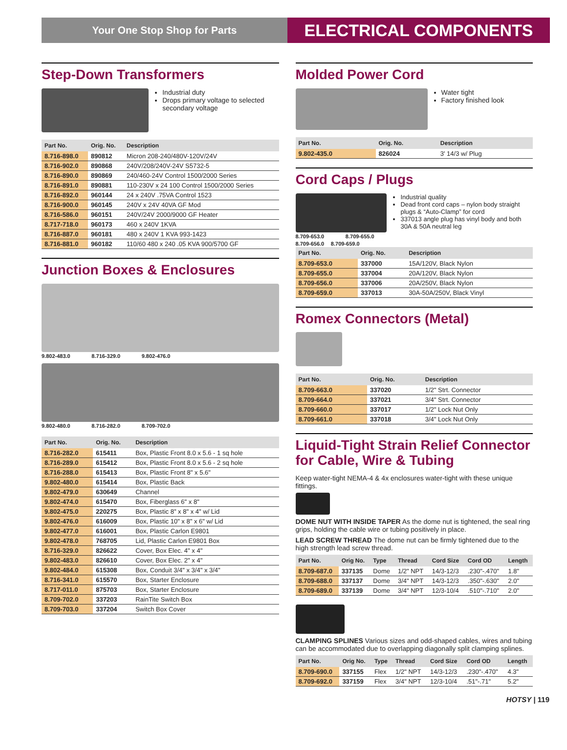Your One Stop Shop for Parts
ELECTRICAL COMPONENTS
Step-Down Transformers
Industrial duty
Drops primary voltage to selected secondary voltage
| Part No. | Orig. No. | Description |
| --- | --- | --- |
| 8.716-898.0 | 890812 | Micron 208-240/480V-120V/24V |
| 8.716-902.0 | 890868 | 240V/208/240V-24V S5732-5 |
| 8.716-890.0 | 890869 | 240/460-24V Control 1500/2000 Series |
| 8.716-891.0 | 890881 | 110-230V x 24 100 Control 1500/2000 Series |
| 8.716-892.0 | 960144 | 24 x 240V .75VA Control 1523 |
| 8.716-900.0 | 960145 | 240V x 24V 40VA GF Mod |
| 8.716-586.0 | 960151 | 240V/24V 2000/9000 GF Heater |
| 8.717-718.0 | 960173 | 460 x 240V 1KVA |
| 8.716-887.0 | 960181 | 480 x 240V 1 KVA 993-1423 |
| 8.716-881.0 | 960182 | 110/60 480 x 240 .05 KVA 900/5700 GF |
Junction Boxes & Enclosures
9.802-483.0 8.716-329.0 9.802-476.0
9.802-480.0 8.716-282.0 8.709-702.0
| Part No. | Orig. No. | Description |
| --- | --- | --- |
| 8.716-282.0 | 615411 | Box, Plastic Front 8.0 x 5.6 - 1 sq hole |
| 8.716-289.0 | 615412 | Box, Plastic Front 8.0 x 5.6 - 2 sq hole |
| 8.716-288.0 | 615413 | Box, Plastic Front 8" x 5.6" |
| 9.802-480.0 | 615414 | Box, Plastic Back |
| 9.802-479.0 | 630649 | Channel |
| 9.802-474.0 | 615470 | Box, Fiberglass 6" x 8" |
| 9.802-475.0 | 220275 | Box, Plastic 8" x 8" x 4" w/ Lid |
| 9.802-476.0 | 616009 | Box, Plastic 10" x 8" x 6" w/ Lid |
| 9.802-477.0 | 616001 | Box, Plastic Carlon E9801 |
| 9.802-478.0 | 768705 | Lid, Plastic Carlon E9801 Box |
| 8.716-329.0 | 826622 | Cover, Box Elec. 4" x 4" |
| 9.802-483.0 | 826610 | Cover, Box Elec. 2" x 4" |
| 9.802-484.0 | 615308 | Box, Conduit 3/4" x 3/4" x 3/4" |
| 8.716-341.0 | 615570 | Box, Starter Enclosure |
| 8.717-011.0 | 875703 | Box, Starter Enclosure |
| 8.709-702.0 | 337203 | RainTite Switch Box |
| 8.709-703.0 | 337204 | Switch Box Cover |
Molded Power Cord
Water tight
Factory finished look
| Part No. | Orig. No. | Description |
| --- | --- | --- |
| 9.802-435.0 | 826024 | 3' 14/3 w/ Plug |
Cord Caps / Plugs
8.709-653.0 8.709-655.0 8.709-656.0 8.709-659.0
Industrial quality
Dead front cord caps – nylon body straight plugs & “Auto-Clamp” for cord
337013 angle plug has vinyl body and both 30A & 50A neutral leg
| Part No. | Orig. No. | Description |
| --- | --- | --- |
| 8.709-653.0 | 337000 | 15A/120V, Black Nylon |
| 8.709-655.0 | 337004 | 20A/120V, Black Nylon |
| 8.709-656.0 | 337006 | 20A/250V, Black Nylon |
| 8.709-659.0 | 337013 | 30A-50A/250V, Black Vinyl |
Romex Connectors (Metal)
| Part No. | Orig. No. | Description |
| --- | --- | --- |
| 8.709-663.0 | 337020 | 1/2" Strt. Connector |
| 8.709-664.0 | 337021 | 3/4" Strt. Connector |
| 8.709-660.0 | 337017 | 1/2" Lock Nut Only |
| 8.709-661.0 | 337018 | 3/4" Lock Nut Only |
Liquid-Tight Strain Relief Connector for Cable, Wire & Tubing
Keep water-tight NEMA-4 & 4x enclosures water-tight with these unique fittings.
DOME NUT WITH INSIDE TAPER As the dome nut is tightened, the seal ring grips, holding the cable wire or tubing positively in place.
LEAD SCREW THREAD The dome nut can be firmly tightened due to the high strength lead screw thread.
| Part No. | Orig No. | Type | Thread | Cord Size | Cord OD | Length |
| --- | --- | --- | --- | --- | --- | --- |
| 8.709-687.0 | 337135 | Dome | 1/2" NPT | 14/3-12/3 | .230"-.470" | 1.8" |
| 8.709-688.0 | 337137 | Dome | 3/4" NPT | 14/3-12/3 | .350"-.630" | 2.0" |
| 8.709-689.0 | 337139 | Dome | 3/4" NPT | 12/3-10/4 | .510"-.710" | 2.0" |
CLAMPING SPLINES Various sizes and odd-shaped cables, wires and tubing can be accommodated due to overlapping diagonally split clamping splines.
| Part No. | Orig No. | Type | Thread | Cord Size | Cord OD | Length |
| --- | --- | --- | --- | --- | --- | --- |
| 8.709-690.0 | 337155 | Flex | 1/2" NPT | 14/3-12/3 | .230"-.470" | 4.3" |
| 8.709-692.0 | 337159 | Flex | 3/4" NPT | 12/3-10/4 | .51"-.71" | 5.2" |
HOTSY | 119